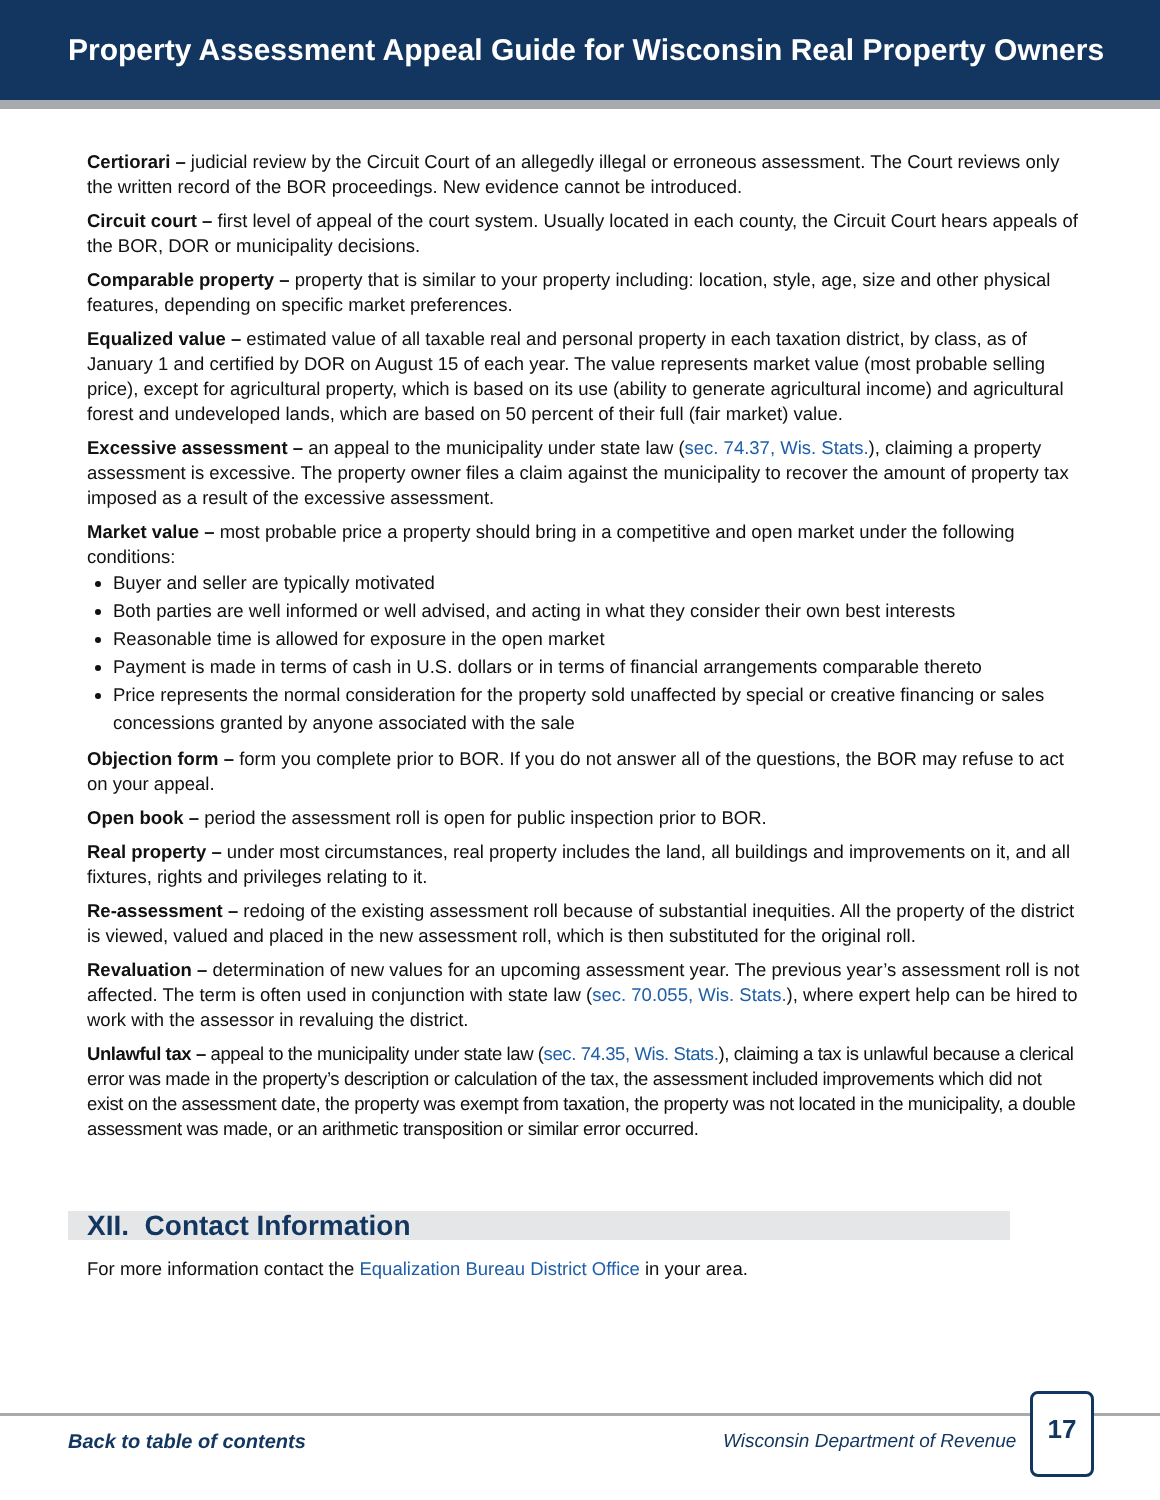Property Assessment Appeal Guide for Wisconsin Real Property Owners
Certiorari – judicial review by the Circuit Court of an allegedly illegal or erroneous assessment. The Court reviews only the written record of the BOR proceedings. New evidence cannot be introduced.
Circuit court – first level of appeal of the court system. Usually located in each county, the Circuit Court hears appeals of the BOR, DOR or municipality decisions.
Comparable property – property that is similar to your property including: location, style, age, size and other physical features, depending on specific market preferences.
Equalized value – estimated value of all taxable real and personal property in each taxation district, by class, as of January 1 and certified by DOR on August 15 of each year. The value represents market value (most probable selling price), except for agricultural property, which is based on its use (ability to generate agricultural income) and agricultural forest and undeveloped lands, which are based on 50 percent of their full (fair market) value.
Excessive assessment – an appeal to the municipality under state law (sec. 74.37, Wis. Stats.), claiming a property assessment is excessive. The property owner files a claim against the municipality to recover the amount of property tax imposed as a result of the excessive assessment.
Market value – most probable price a property should bring in a competitive and open market under the following conditions:
Buyer and seller are typically motivated
Both parties are well informed or well advised, and acting in what they consider their own best interests
Reasonable time is allowed for exposure in the open market
Payment is made in terms of cash in U.S. dollars or in terms of financial arrangements comparable thereto
Price represents the normal consideration for the property sold unaffected by special or creative financing or sales concessions granted by anyone associated with the sale
Objection form – form you complete prior to BOR. If you do not answer all of the questions, the BOR may refuse to act on your appeal.
Open book – period the assessment roll is open for public inspection prior to BOR.
Real property – under most circumstances, real property includes the land, all buildings and improvements on it, and all fixtures, rights and privileges relating to it.
Re-assessment – redoing of the existing assessment roll because of substantial inequities. All the property of the district is viewed, valued and placed in the new assessment roll, which is then substituted for the original roll.
Revaluation – determination of new values for an upcoming assessment year. The previous year’s assessment roll is not affected. The term is often used in conjunction with state law (sec. 70.055, Wis. Stats.), where expert help can be hired to work with the assessor in revaluing the district.
Unlawful tax – appeal to the municipality under state law (sec. 74.35, Wis. Stats.), claiming a tax is unlawful because a clerical error was made in the property’s description or calculation of the tax, the assessment included improvements which did not exist on the assessment date, the property was exempt from taxation, the property was not located in the municipality, a double assessment was made, or an arithmetic transposition or similar error occurred.
XII. Contact Information
For more information contact the Equalization Bureau District Office in your area.
Back to table of contents
Wisconsin Department of Revenue
17